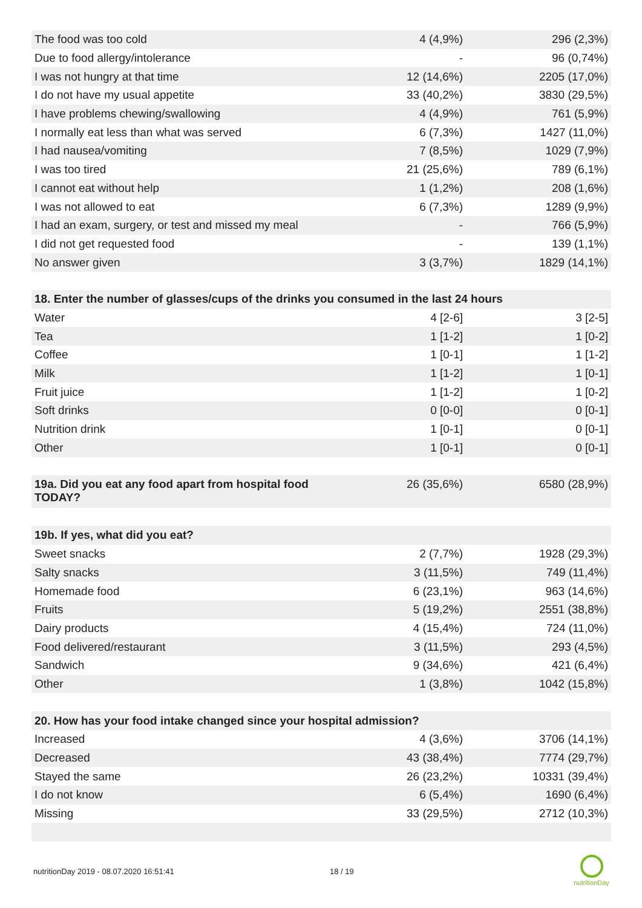| The food was too cold | 4 (4,9%) | 296 (2,3%) |
| Due to food allergy/intolerance | - | 96 (0,74%) |
| I was not hungry at that time | 12 (14,6%) | 2205 (17,0%) |
| I do not have my usual appetite | 33 (40,2%) | 3830 (29,5%) |
| I have problems chewing/swallowing | 4 (4,9%) | 761 (5,9%) |
| I normally eat less than what was served | 6 (7,3%) | 1427 (11,0%) |
| I had nausea/vomiting | 7 (8,5%) | 1029 (7,9%) |
| I was too tired | 21 (25,6%) | 789 (6,1%) |
| I cannot eat without help | 1 (1,2%) | 208 (1,6%) |
| I was not allowed to eat | 6 (7,3%) | 1289 (9,9%) |
| I had an exam, surgery, or test and missed my meal | - | 766 (5,9%) |
| I did not get requested food | - | 139 (1,1%) |
| No answer given | 3 (3,7%) | 1829 (14,1%) |
| 18. Enter the number of glasses/cups of the drinks you consumed in the last 24 hours | | |
| --- | --- | --- |
| Water | 4 [2-6] | 3 [2-5] |
| Tea | 1 [1-2] | 1 [0-2] |
| Coffee | 1 [0-1] | 1 [1-2] |
| Milk | 1 [1-2] | 1 [0-1] |
| Fruit juice | 1 [1-2] | 1 [0-2] |
| Soft drinks | 0 [0-0] | 0 [0-1] |
| Nutrition drink | 1 [0-1] | 0 [0-1] |
| Other | 1 [0-1] | 0 [0-1] |
| 19a. Did you eat any food apart from hospital food TODAY? | 26 (35,6%) | 6580 (28,9%) |
| 19b. If yes, what did you eat? | | |
| --- | --- | --- |
| Sweet snacks | 2 (7,7%) | 1928 (29,3%) |
| Salty snacks | 3 (11,5%) | 749 (11,4%) |
| Homemade food | 6 (23,1%) | 963 (14,6%) |
| Fruits | 5 (19,2%) | 2551 (38,8%) |
| Dairy products | 4 (15,4%) | 724 (11,0%) |
| Food delivered/restaurant | 3 (11,5%) | 293 (4,5%) |
| Sandwich | 9 (34,6%) | 421 (6,4%) |
| Other | 1 (3,8%) | 1042 (15,8%) |
| 20. How has your food intake changed since your hospital admission? | | |
| --- | --- | --- |
| Increased | 4 (3,6%) | 3706 (14,1%) |
| Decreased | 43 (38,4%) | 7774 (29,7%) |
| Stayed the same | 26 (23,2%) | 10331 (39,4%) |
| I do not know | 6 (5,4%) | 1690 (6,4%) |
| Missing | 33 (29,5%) | 2712 (10,3%) |
nutritionDay 2019 - 08.07.2020 16:51:41 18 / 19
nutritionDay